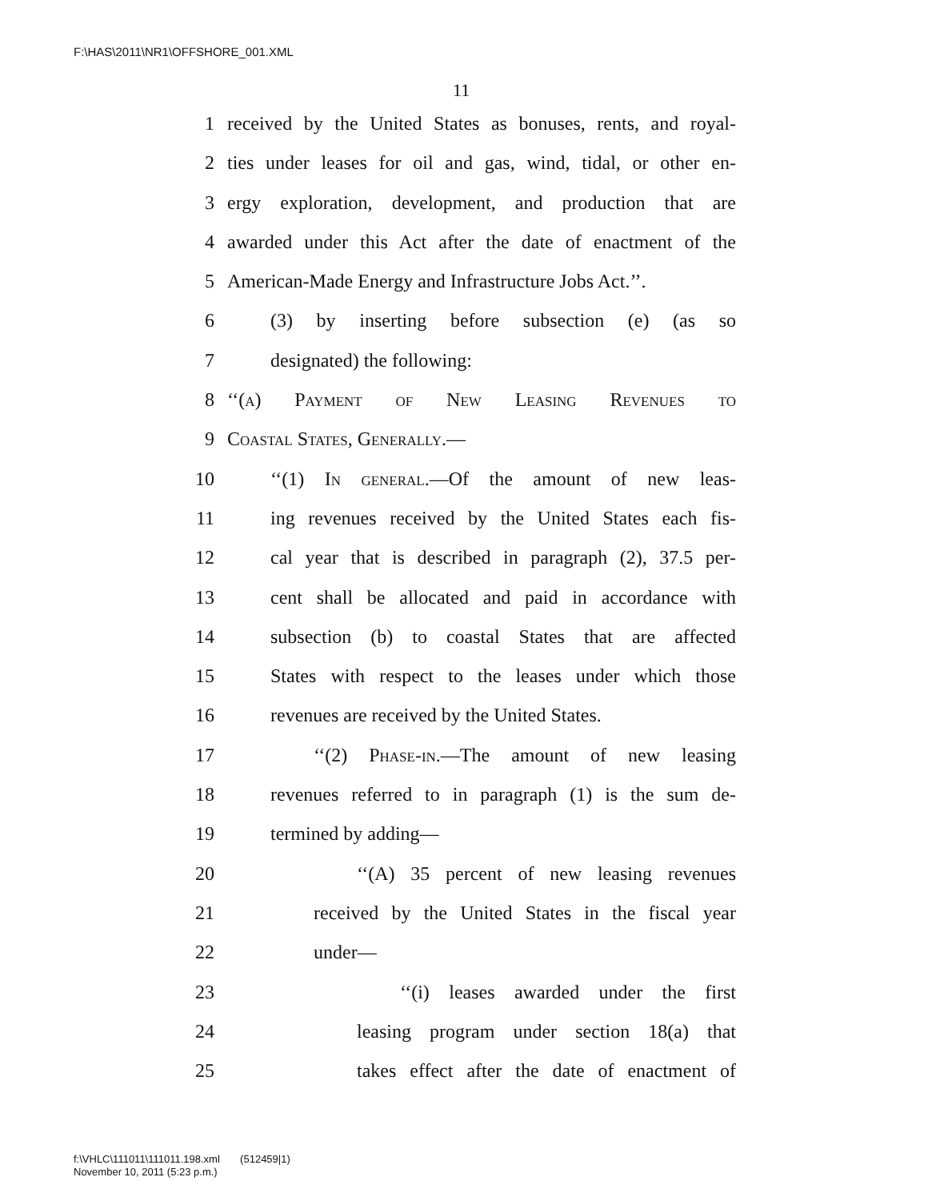F:\HAS\2011\NR1\OFFSHORE_001.XML
11
1 received by the United States as bonuses, rents, and royal-
2 ties under leases for oil and gas, wind, tidal, or other en-
3 ergy exploration, development, and production that are
4 awarded under this Act after the date of enactment of the
5 American-Made Energy and Infrastructure Jobs Act.’’.
6 (3) by inserting before subsection (e) (as so
7 designated) the following:
8 ‘‘(a) Payment of New Leasing Revenues to
9 Coastal States, Generally.—
10 ‘‘(1) In general.—Of the amount of new leas-
11 ing revenues received by the United States each fis-
12 cal year that is described in paragraph (2), 37.5 per-
13 cent shall be allocated and paid in accordance with
14 subsection (b) to coastal States that are affected
15 States with respect to the leases under which those
16 revenues are received by the United States.
17 ‘‘(2) Phase-in.—The amount of new leasing
18 revenues referred to in paragraph (1) is the sum de-
19 termined by adding—
20 ‘‘(A) 35 percent of new leasing revenues
21 received by the United States in the fiscal year
22 under—
23 ‘‘(i) leases awarded under the first
24 leasing program under section 18(a) that
25 takes effect after the date of enactment of
f:\VHLC\111011\111011.198.xml (512459|1)
November 10, 2011 (5:23 p.m.)